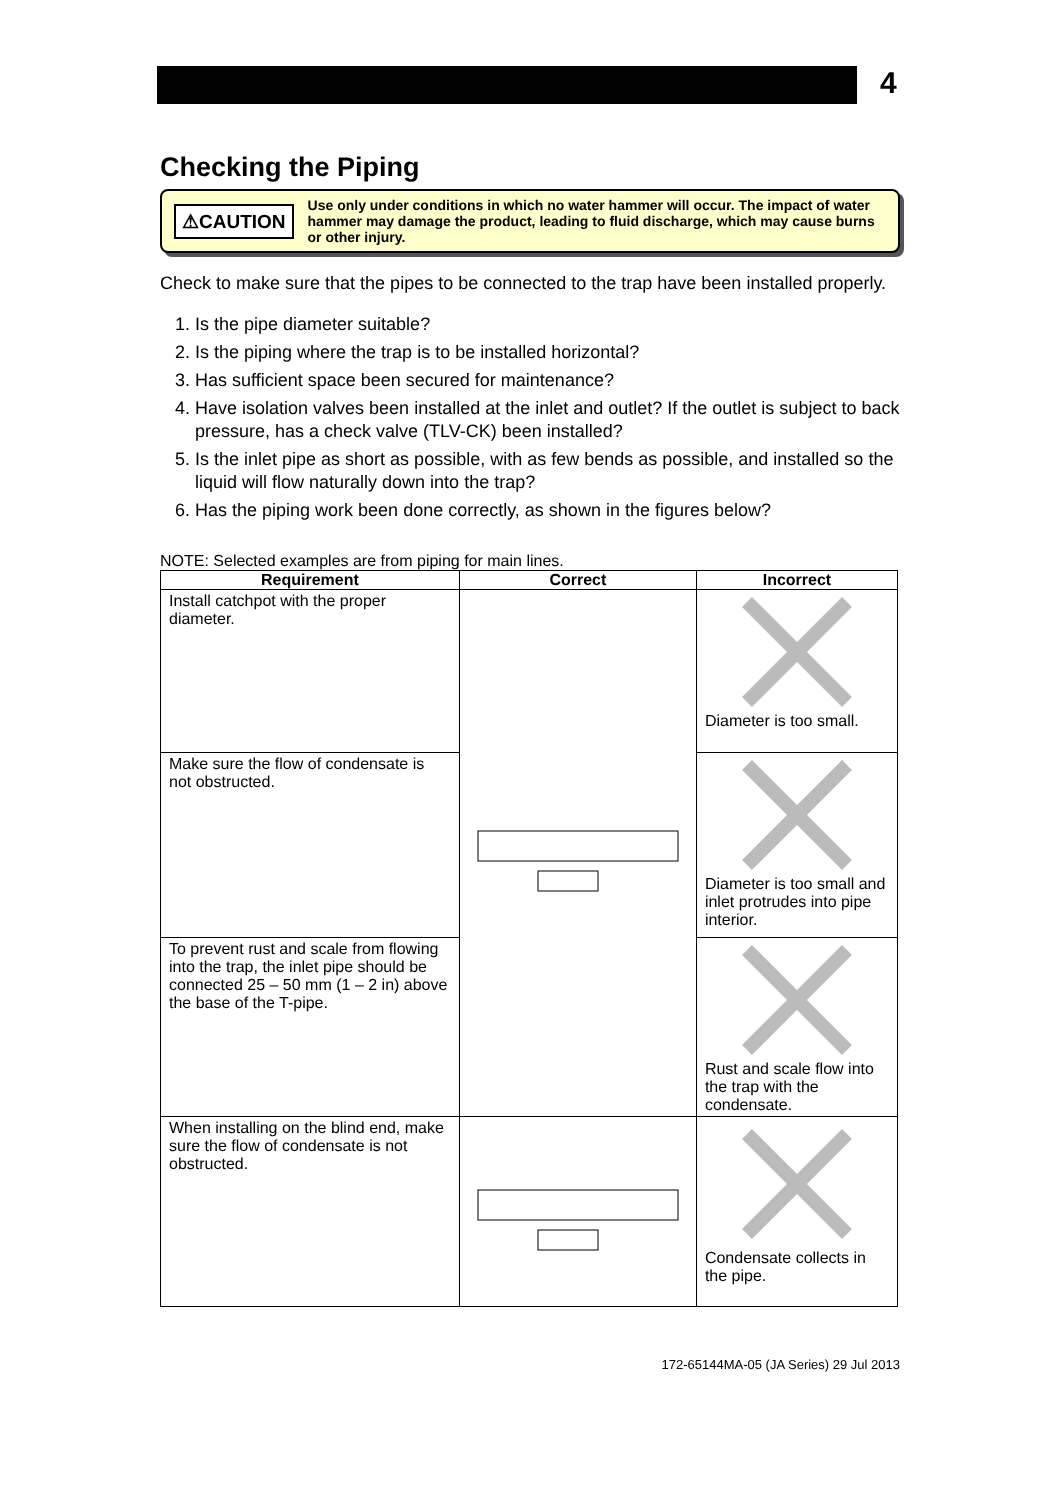4
Checking the Piping
⚠CAUTION
Use only under conditions in which no water hammer will occur. The impact of water hammer may damage the product, leading to fluid discharge, which may cause burns or other injury.
Check to make sure that the pipes to be connected to the trap have been installed properly.
1. Is the pipe diameter suitable?
2. Is the piping where the trap is to be installed horizontal?
3. Has sufficient space been secured for maintenance?
4. Have isolation valves been installed at the inlet and outlet? If the outlet is subject to back pressure, has a check valve (TLV-CK) been installed?
5. Is the inlet pipe as short as possible, with as few bends as possible, and installed so the liquid will flow naturally down into the trap?
6. Has the piping work been done correctly, as shown in the figures below?
NOTE: Selected examples are from piping for main lines.
| Requirement | Correct | Incorrect |
| --- | --- | --- |
| Install catchpot with the proper diameter. | | Diameter is too small. |
| Make sure the flow of condensate is not obstructed. | | Diameter is too small and inlet protrudes into pipe interior. |
| To prevent rust and scale from flowing into the trap, the inlet pipe should be connected 25 – 50 mm (1 – 2 in) above the base of the T-pipe. | | Rust and scale flow into the trap with the condensate. |
| When installing on the blind end, make sure the flow of condensate is not obstructed. | | Condensate collects in the pipe. |
172-65144MA-05 (JA Series) 29 Jul 2013